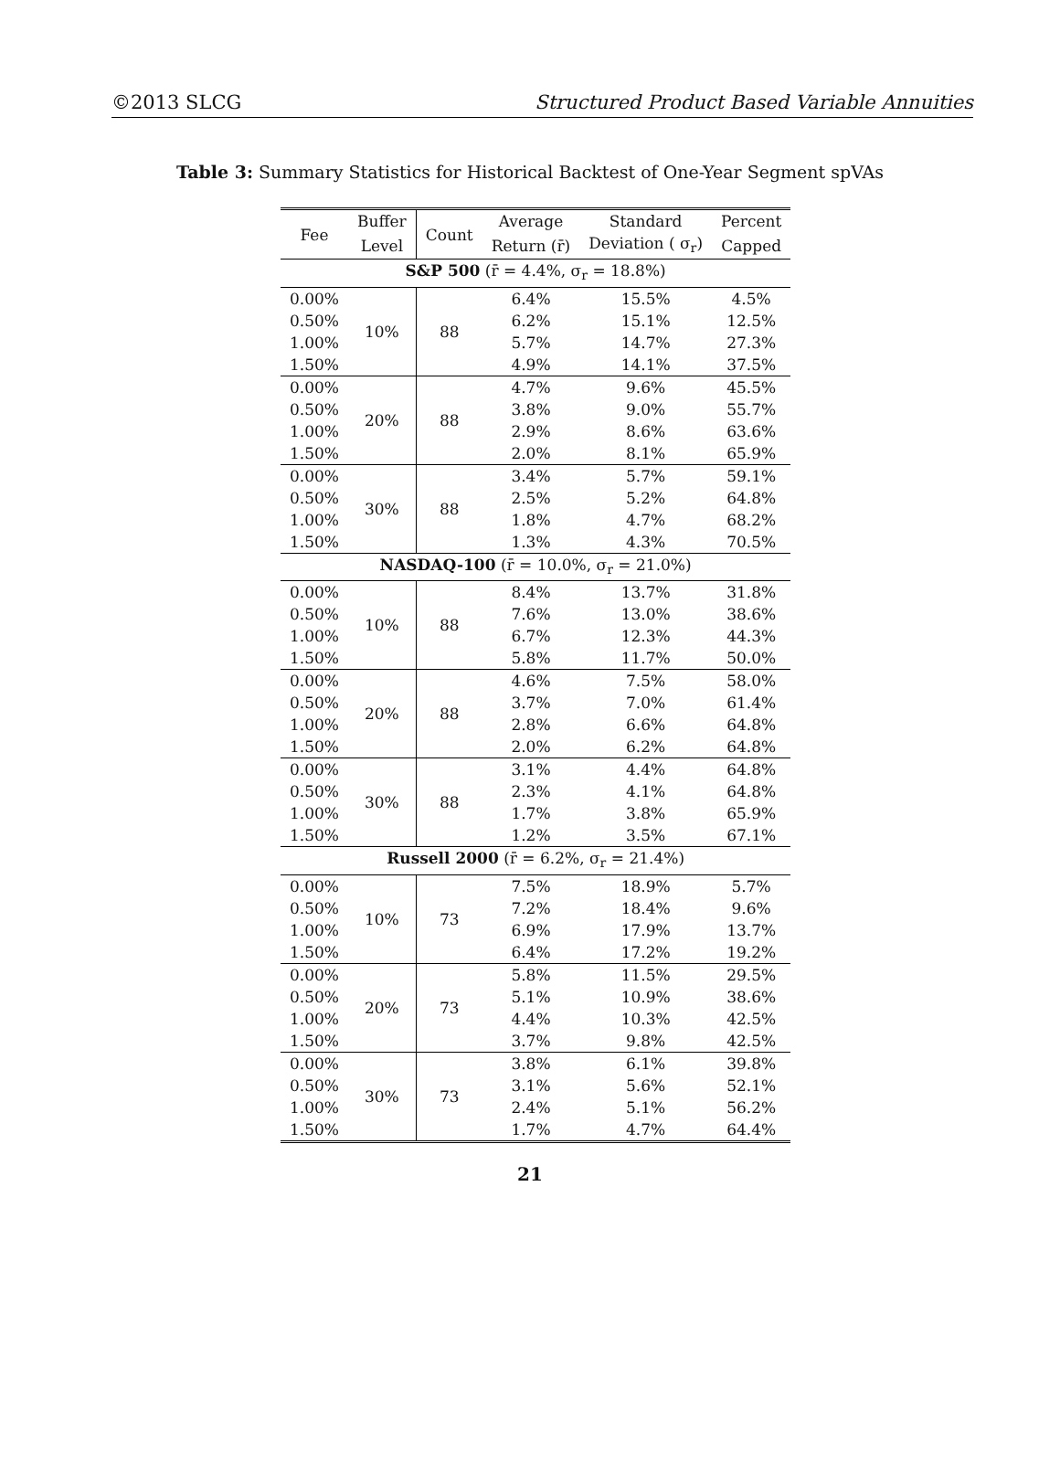©2013 SLCG Structured Product Based Variable Annuities
Table 3: Summary Statistics for Historical Backtest of One-Year Segment spVAs
| Fee | Buffer | Count | Average | Standard | Percent |
| --- | --- | --- | --- | --- | --- |
| | Level | | Return (r̄) | Deviation ( σ<sub>r</sub>) | Capped |
| S&P 500 (r̄ = 4.4%, σ<sub>r</sub> = 18.8%) | | | | | |
| 0.00% | 10% | 88 | 6.4% | 15.5% | 4.5% |
| 0.50% | | | 6.2% | 15.1% | 12.5% |
| 1.00% | | | 5.7% | 14.7% | 27.3% |
| 1.50% | | | 4.9% | 14.1% | 37.5% |
| 0.00% | 20% | 88 | 4.7% | 9.6% | 45.5% |
| 0.50% | | | 3.8% | 9.0% | 55.7% |
| 1.00% | | | 2.9% | 8.6% | 63.6% |
| 1.50% | | | 2.0% | 8.1% | 65.9% |
| 0.00% | 30% | 88 | 3.4% | 5.7% | 59.1% |
| 0.50% | | | 2.5% | 5.2% | 64.8% |
| 1.00% | | | 1.8% | 4.7% | 68.2% |
| 1.50% | | | 1.3% | 4.3% | 70.5% |
| NASDAQ-100 (r̄ = 10.0%, σ<sub>r</sub> = 21.0%) | | | | | |
| 0.00% | 10% | 88 | 8.4% | 13.7% | 31.8% |
| 0.50% | | | 7.6% | 13.0% | 38.6% |
| 1.00% | | | 6.7% | 12.3% | 44.3% |
| 1.50% | | | 5.8% | 11.7% | 50.0% |
| 0.00% | 20% | 88 | 4.6% | 7.5% | 58.0% |
| 0.50% | | | 3.7% | 7.0% | 61.4% |
| 1.00% | | | 2.8% | 6.6% | 64.8% |
| 1.50% | | | 2.0% | 6.2% | 64.8% |
| 0.00% | 30% | 88 | 3.1% | 4.4% | 64.8% |
| 0.50% | | | 2.3% | 4.1% | 64.8% |
| 1.00% | | | 1.7% | 3.8% | 65.9% |
| 1.50% | | | 1.2% | 3.5% | 67.1% |
| Russell 2000 (r̄ = 6.2%, σ<sub>r</sub> = 21.4%) | | | | | |
| 0.00% | 10% | 73 | 7.5% | 18.9% | 5.7% |
| 0.50% | | | 7.2% | 18.4% | 9.6% |
| 1.00% | | | 6.9% | 17.9% | 13.7% |
| 1.50% | | | 6.4% | 17.2% | 19.2% |
| 0.00% | 20% | 73 | 5.8% | 11.5% | 29.5% |
| 0.50% | | | 5.1% | 10.9% | 38.6% |
| 1.00% | | | 4.4% | 10.3% | 42.5% |
| 1.50% | | | 3.7% | 9.8% | 42.5% |
| 0.00% | 30% | 73 | 3.8% | 6.1% | 39.8% |
| 0.50% | | | 3.1% | 5.6% | 52.1% |
| 1.00% | | | 2.4% | 5.1% | 56.2% |
| 1.50% | | | 1.7% | 4.7% | 64.4% |
21